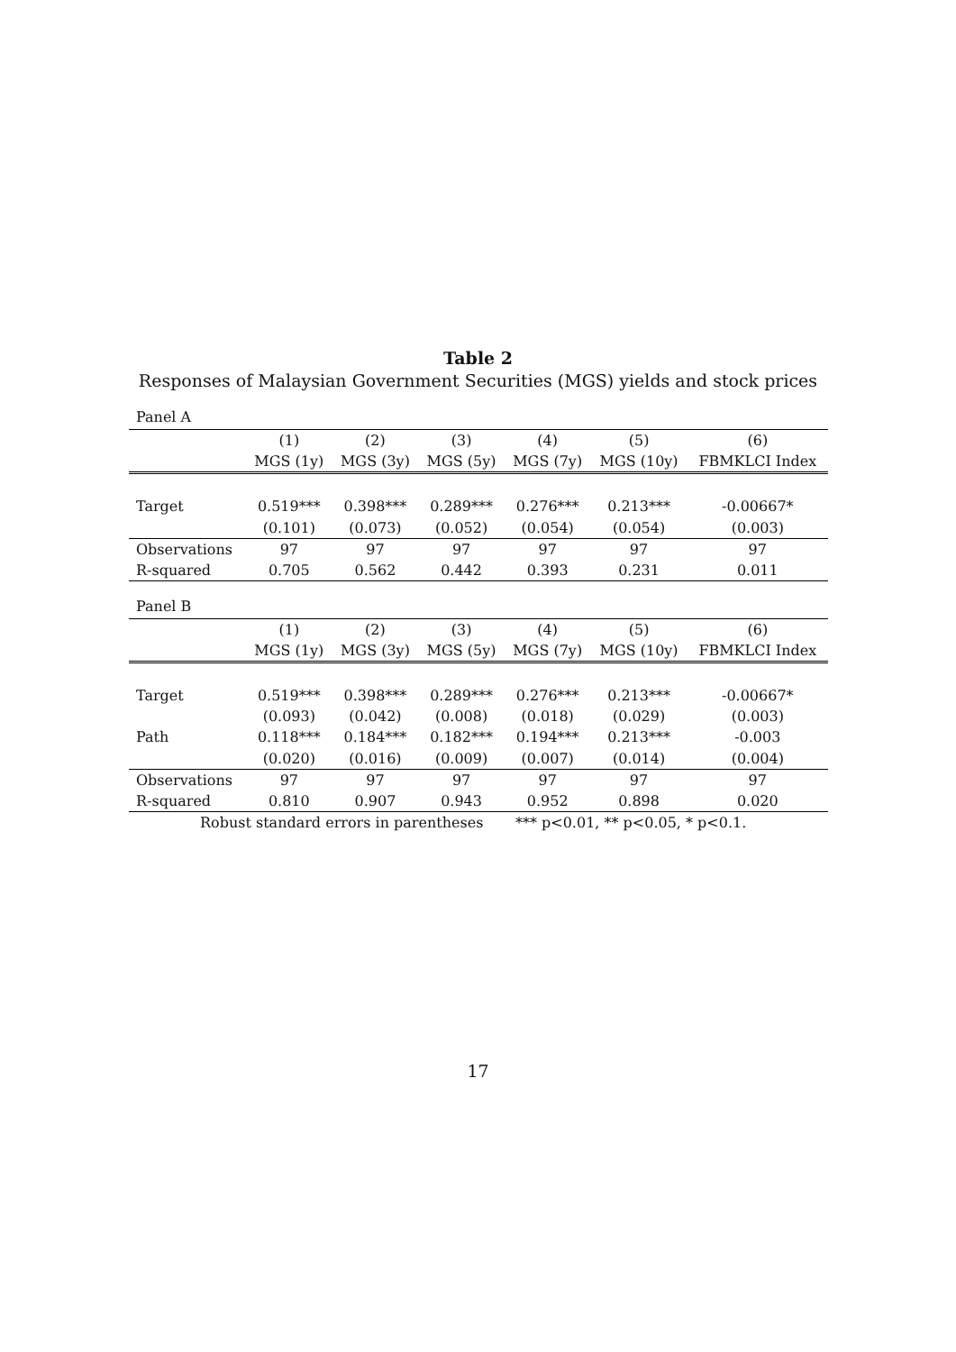Table 2
Responses of Malaysian Government Securities (MGS) yields and stock prices
Panel A
| | (1) | (2) | (3) | (4) | (5) | (6) |
| --- | --- | --- | --- | --- | --- | --- |
| | MGS (1y) | MGS (3y) | MGS (5y) | MGS (7y) | MGS (10y) | FBMKLCI Index |
| Target | 0.519*** | 0.398*** | 0.289*** | 0.276*** | 0.213*** | -0.00667* |
| | (0.101) | (0.073) | (0.052) | (0.054) | (0.054) | (0.003) |
| Observations | 97 | 97 | 97 | 97 | 97 | 97 |
| R-squared | 0.705 | 0.562 | 0.442 | 0.393 | 0.231 | 0.011 |
Panel B
| | (1) | (2) | (3) | (4) | (5) | (6) |
| --- | --- | --- | --- | --- | --- | --- |
| | MGS (1y) | MGS (3y) | MGS (5y) | MGS (7y) | MGS (10y) | FBMKLCI Index |
| Target | 0.519*** | 0.398*** | 0.289*** | 0.276*** | 0.213*** | -0.00667* |
| | (0.093) | (0.042) | (0.008) | (0.018) | (0.029) | (0.003) |
| Path | 0.118*** | 0.184*** | 0.182*** | 0.194*** | 0.213*** | -0.003 |
| | (0.020) | (0.016) | (0.009) | (0.007) | (0.014) | (0.004) |
| Observations | 97 | 97 | 97 | 97 | 97 | 97 |
| R-squared | 0.810 | 0.907 | 0.943 | 0.952 | 0.898 | 0.020 |
Robust standard errors in parentheses *** p<0.01, ** p<0.05, * p<0.1.
17